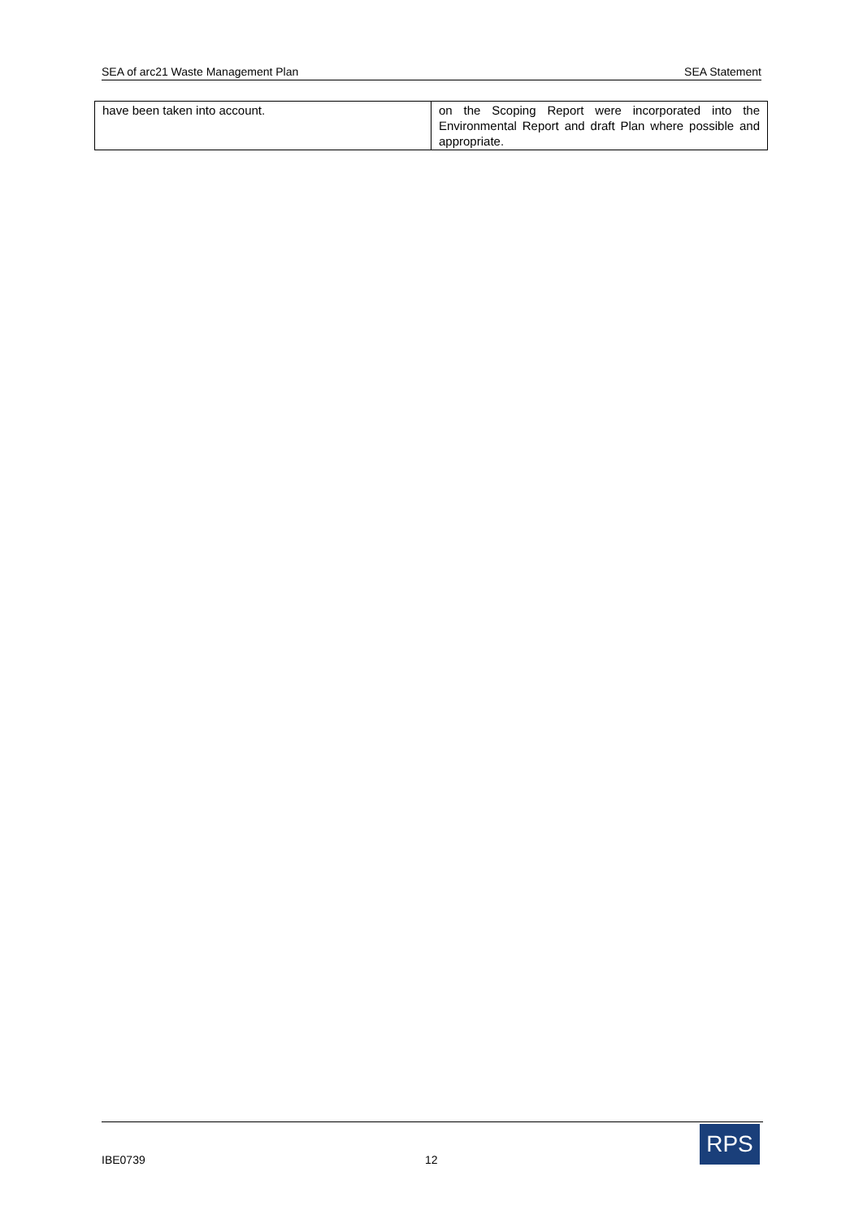SEA of arc21 Waste Management Plan SEA Statement
| have been taken into account. | on the Scoping Report were incorporated into the Environmental Report and draft Plan where possible and appropriate. |
IBE0739 12
RPS